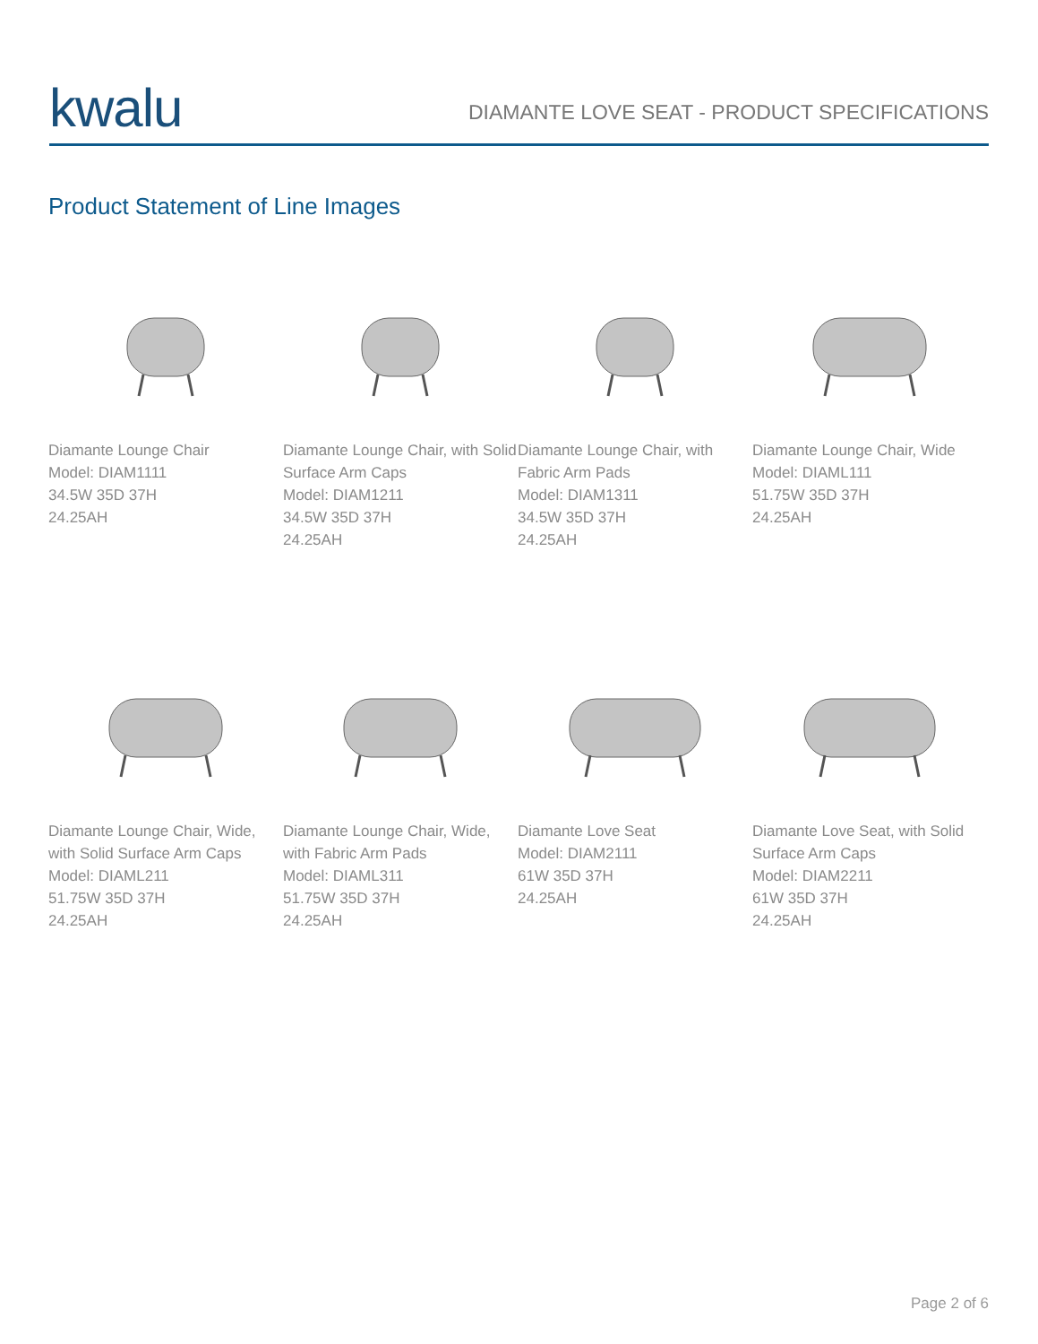kwalu
DIAMANTE LOVE SEAT - PRODUCT SPECIFICATIONS
Product Statement of Line Images
Diamante Lounge Chair
Model: DIAM1111
34.5W 35D 37H
24.25AH
Diamante Lounge Chair, with Solid Surface Arm Caps
Model: DIAM1211
34.5W 35D 37H
24.25AH
Diamante Lounge Chair, with Fabric Arm Pads
Model: DIAM1311
34.5W 35D 37H
24.25AH
Diamante Lounge Chair, Wide
Model: DIAML111
51.75W 35D 37H
24.25AH
Diamante Lounge Chair, Wide, with Solid Surface Arm Caps
Model: DIAML211
51.75W 35D 37H
24.25AH
Diamante Lounge Chair, Wide, with Fabric Arm Pads
Model: DIAML311
51.75W 35D 37H
24.25AH
Diamante Love Seat
Model: DIAM2111
61W 35D 37H
24.25AH
Diamante Love Seat, with Solid Surface Arm Caps
Model: DIAM2211
61W 35D 37H
24.25AH
Page 2 of 6